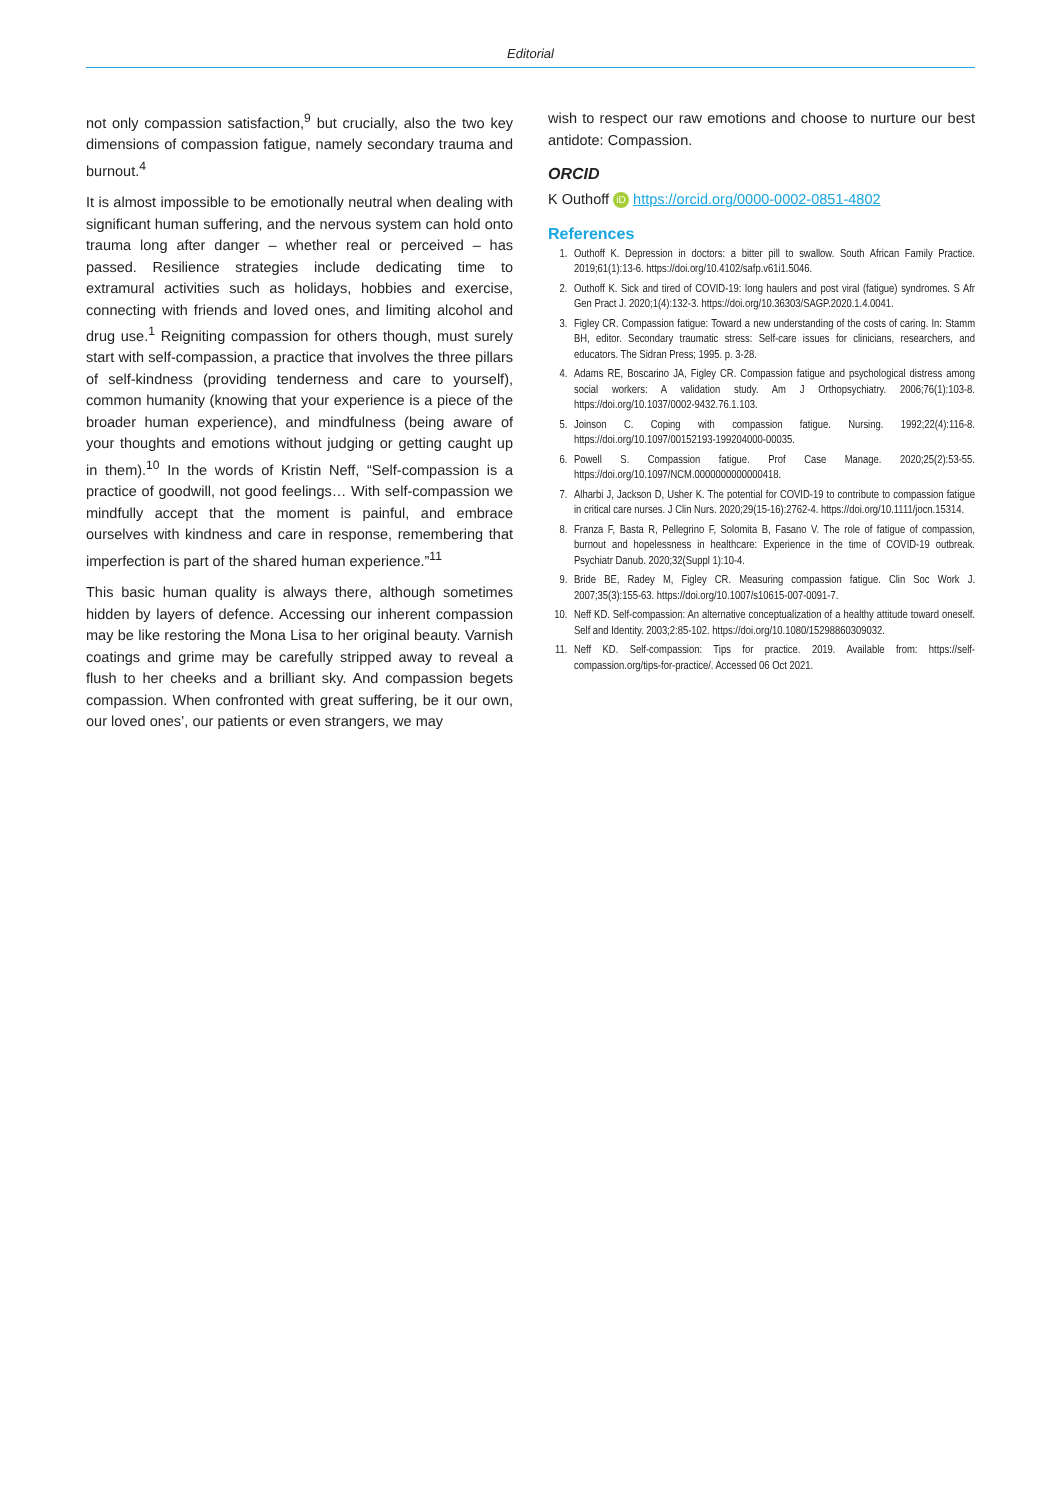Editorial
not only compassion satisfaction,<sup>9</sup> but crucially, also the two key dimensions of compassion fatigue, namely secondary trauma and burnout.<sup>4</sup>
It is almost impossible to be emotionally neutral when dealing with significant human suffering, and the nervous system can hold onto trauma long after danger – whether real or perceived – has passed. Resilience strategies include dedicating time to extramural activities such as holidays, hobbies and exercise, connecting with friends and loved ones, and limiting alcohol and drug use.<sup>1</sup> Reigniting compassion for others though, must surely start with self-compassion, a practice that involves the three pillars of self-kindness (providing tenderness and care to yourself), common humanity (knowing that your experience is a piece of the broader human experience), and mindfulness (being aware of your thoughts and emotions without judging or getting caught up in them).<sup>10</sup> In the words of Kristin Neff, “Self-compassion is a practice of goodwill, not good feelings… With self-compassion we mindfully accept that the moment is painful, and embrace ourselves with kindness and care in response, remembering that imperfection is part of the shared human experience.”<sup>11</sup>
This basic human quality is always there, although sometimes hidden by layers of defence. Accessing our inherent compassion may be like restoring the Mona Lisa to her original beauty. Varnish coatings and grime may be carefully stripped away to reveal a flush to her cheeks and a brilliant sky. And compassion begets compassion. When confronted with great suffering, be it our own, our loved ones’, our patients or even strangers, we may
wish to respect our raw emotions and choose to nurture our best antidote: Compassion.
ORCID
K Outhoff iD https://orcid.org/0000-0002-0851-4802
References
1. Outhoff K. Depression in doctors: a bitter pill to swallow. South African Family Practice. 2019;61(1):13-6. https://doi.org/10.4102/safp.v61i1.5046.
2. Outhoff K. Sick and tired of COVID-19: long haulers and post viral (fatigue) syndromes. S Afr Gen Pract J. 2020;1(4):132-3. https://doi.org/10.36303/SAGP.2020.1.4.0041.
3. Figley CR. Compassion fatigue: Toward a new understanding of the costs of caring. In: Stamm BH, editor. Secondary traumatic stress: Self-care issues for clinicians, researchers, and educators. The Sidran Press; 1995. p. 3-28.
4. Adams RE, Boscarino JA, Figley CR. Compassion fatigue and psychological distress among social workers: A validation study. Am J Orthopsychiatry. 2006;76(1):103-8. https://doi.org/10.1037/0002-9432.76.1.103.
5. Joinson C. Coping with compassion fatigue. Nursing. 1992;22(4):116-8. https://doi.org/10.1097/00152193-199204000-00035.
6. Powell S. Compassion fatigue. Prof Case Manage. 2020;25(2):53-55. https://doi.org/10.1097/NCM.0000000000000418.
7. Alharbi J, Jackson D, Usher K. The potential for COVID-19 to contribute to compassion fatigue in critical care nurses. J Clin Nurs. 2020;29(15-16):2762-4. https://doi.org/10.1111/jocn.15314.
8. Franza F, Basta R, Pellegrino F, Solomita B, Fasano V. The role of fatigue of compassion, burnout and hopelessness in healthcare: Experience in the time of COVID-19 outbreak. Psychiatr Danub. 2020;32(Suppl 1):10-4.
9. Bride BE, Radey M, Figley CR. Measuring compassion fatigue. Clin Soc Work J. 2007;35(3):155-63. https://doi.org/10.1007/s10615-007-0091-7.
10. Neff KD. Self-compassion: An alternative conceptualization of a healthy attitude toward oneself. Self and Identity. 2003;2:85-102. https://doi.org/10.1080/15298860309032.
11. Neff KD. Self-compassion: Tips for practice. 2019. Available from: https://self-compassion.org/tips-for-practice/. Accessed 06 Oct 2021.